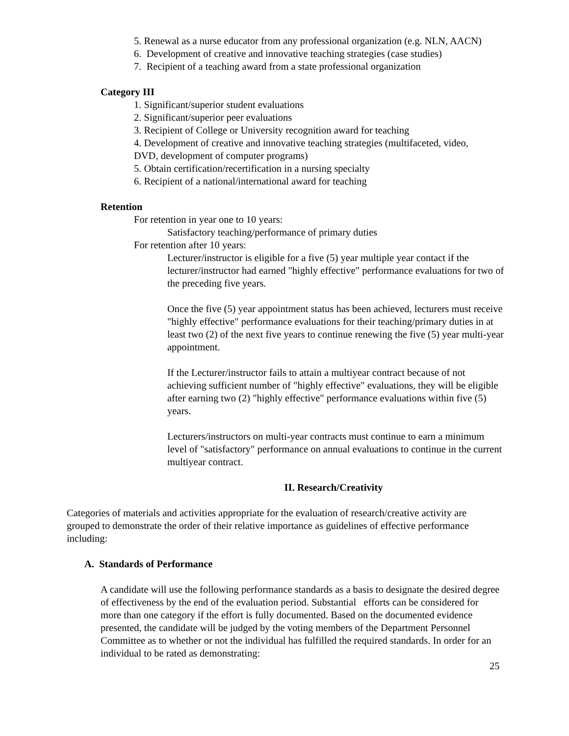5. Renewal as a nurse educator from any professional organization (e.g. NLN, AACN)
6. Development of creative and innovative teaching strategies (case studies)
7. Recipient of a teaching award from a state professional organization
Category III
1. Significant/superior student evaluations
2. Significant/superior peer evaluations
3. Recipient of College or University recognition award for teaching
4. Development of creative and innovative teaching strategies (multifaceted, video, DVD, development of computer programs)
5. Obtain certification/recertification in a nursing specialty
6. Recipient of a national/international award for teaching
Retention
For retention in year one to 10 years:
Satisfactory teaching/performance of primary duties
For retention after 10 years:
Lecturer/instructor is eligible for a five (5) year multiple year contact if the lecturer/instructor had earned "highly effective" performance evaluations for two of the preceding five years.
Once the five (5) year appointment status has been achieved, lecturers must receive "highly effective" performance evaluations for their teaching/primary duties in at least two (2) of the next five years to continue renewing the five (5) year multi-year appointment.
If the Lecturer/instructor fails to attain a multiyear contract because of not achieving sufficient number of "highly effective" evaluations, they will be eligible after earning two (2) "highly effective" performance evaluations within five (5) years.
Lecturers/instructors on multi-year contracts must continue to earn a minimum level of "satisfactory" performance on annual evaluations to continue in the current multiyear contract.
II. Research/Creativity
Categories of materials and activities appropriate for the evaluation of research/creative activity are grouped to demonstrate the order of their relative importance as guidelines of effective performance including:
A. Standards of Performance
A candidate will use the following performance standards as a basis to designate the desired degree of effectiveness by the end of the evaluation period. Substantial efforts can be considered for more than one category if the effort is fully documented. Based on the documented evidence presented, the candidate will be judged by the voting members of the Department Personnel Committee as to whether or not the individual has fulfilled the required standards. In order for an individual to be rated as demonstrating:
25